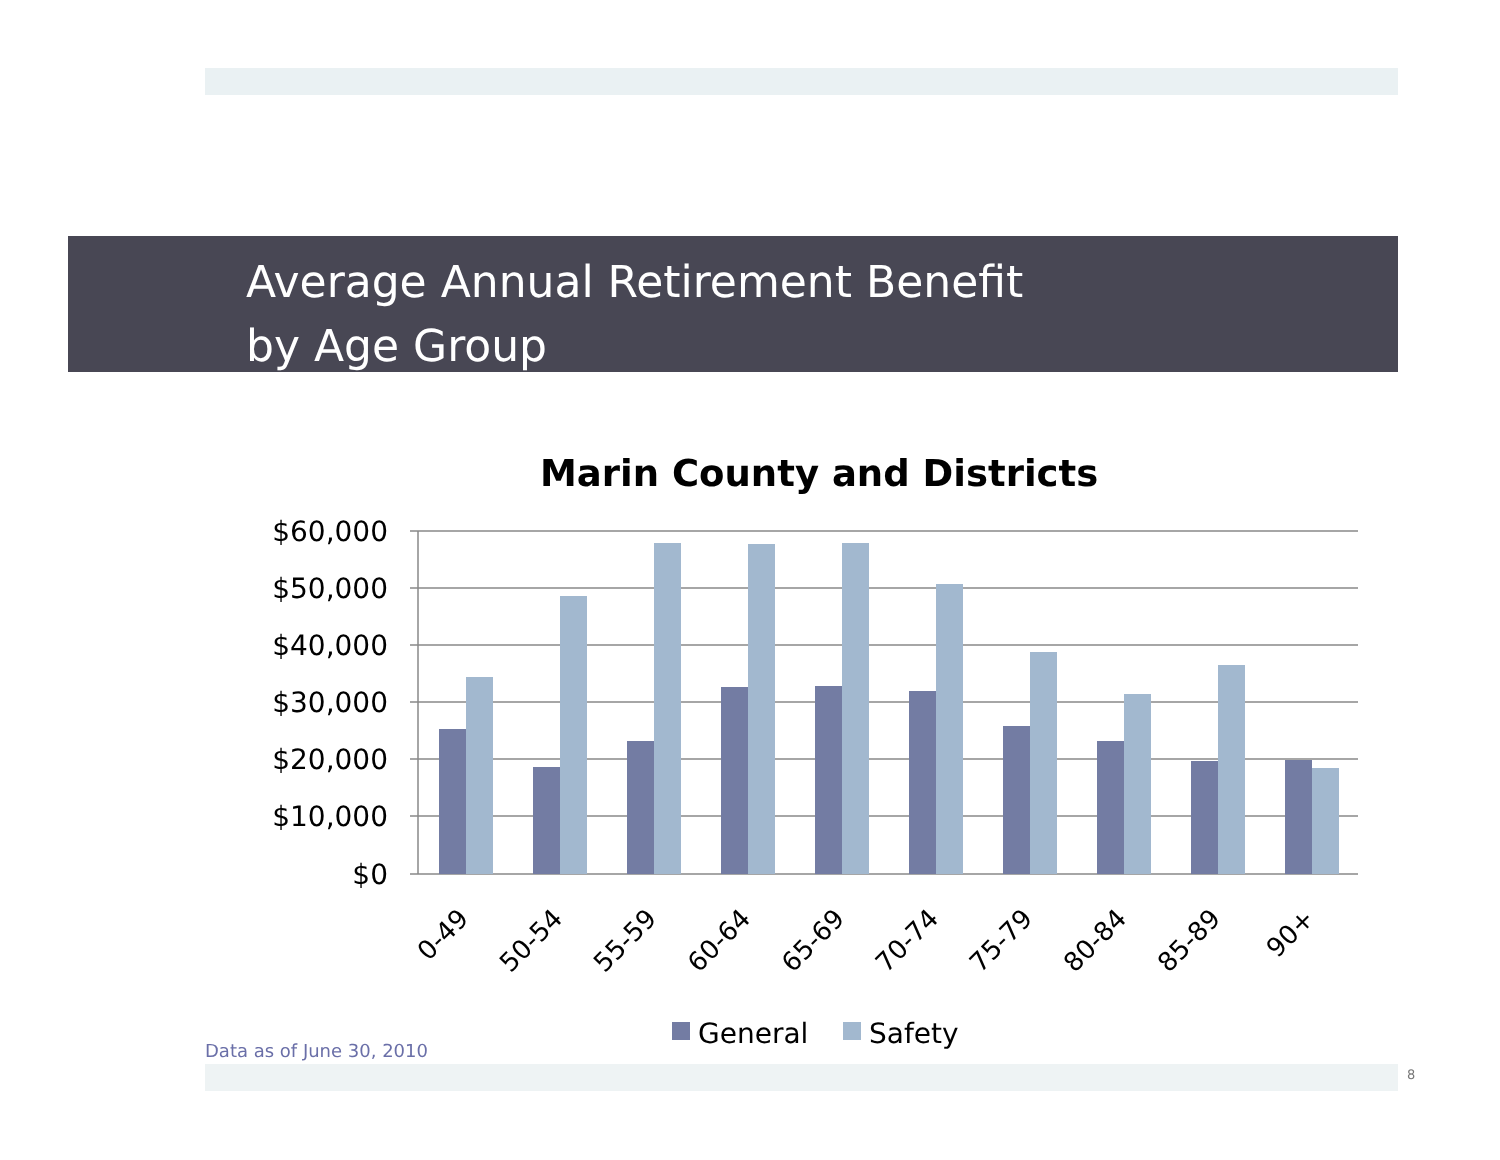Average Annual Retirement Benefit
by Age Group
Marin County and Districts
$60,000
$50,000
$40,000
$30,000
$20,000
$10,000
$0
0-49
50-54
55-59
60-64
65-69
70-74
75-79
80-84
85-89
90+
General
Safety
Data as of June 30, 2010
8